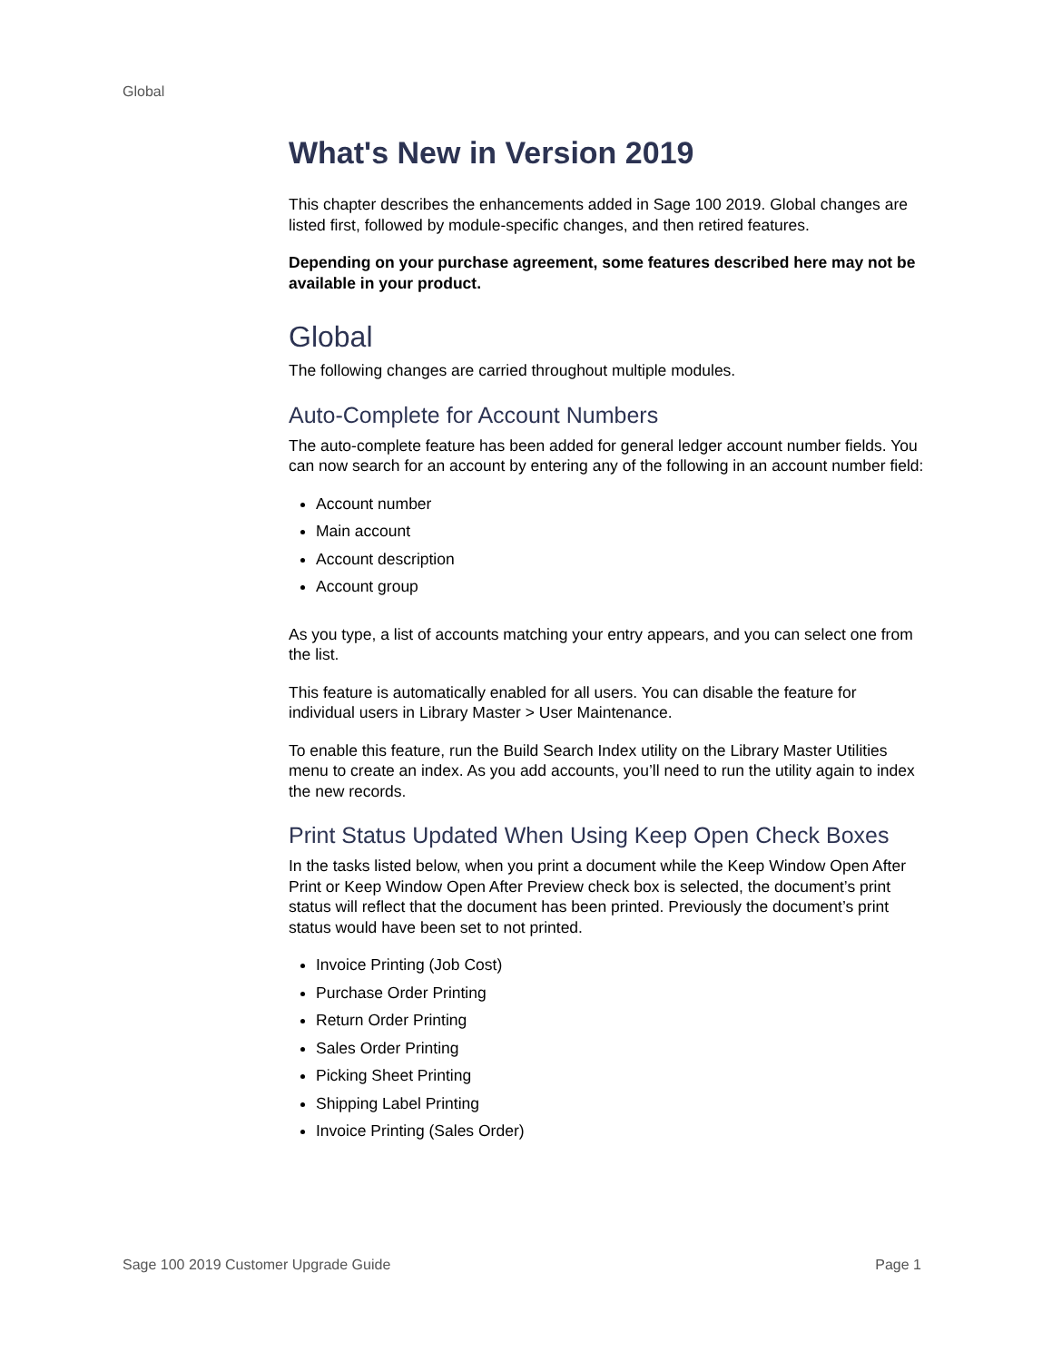Global
What's New in Version 2019
This chapter describes the enhancements added in Sage 100 2019. Global changes are listed first, followed by module-specific changes, and then retired features.
Depending on your purchase agreement, some features described here may not be available in your product.
Global
The following changes are carried throughout multiple modules.
Auto-Complete for Account Numbers
The auto-complete feature has been added for general ledger account number fields. You can now search for an account by entering any of the following in an account number field:
Account number
Main account
Account description
Account group
As you type, a list of accounts matching your entry appears, and you can select one from the list.
This feature is automatically enabled for all users. You can disable the feature for individual users in Library Master > User Maintenance.
To enable this feature, run the Build Search Index utility on the Library Master Utilities menu to create an index. As you add accounts, you’ll need to run the utility again to index the new records.
Print Status Updated When Using Keep Open Check Boxes
In the tasks listed below, when you print a document while the Keep Window Open After Print or Keep Window Open After Preview check box is selected, the document’s print status will reflect that the document has been printed. Previously the document’s print status would have been set to not printed.
Invoice Printing (Job Cost)
Purchase Order Printing
Return Order Printing
Sales Order Printing
Picking Sheet Printing
Shipping Label Printing
Invoice Printing (Sales Order)
Sage 100 2019 Customer Upgrade Guide Page 1